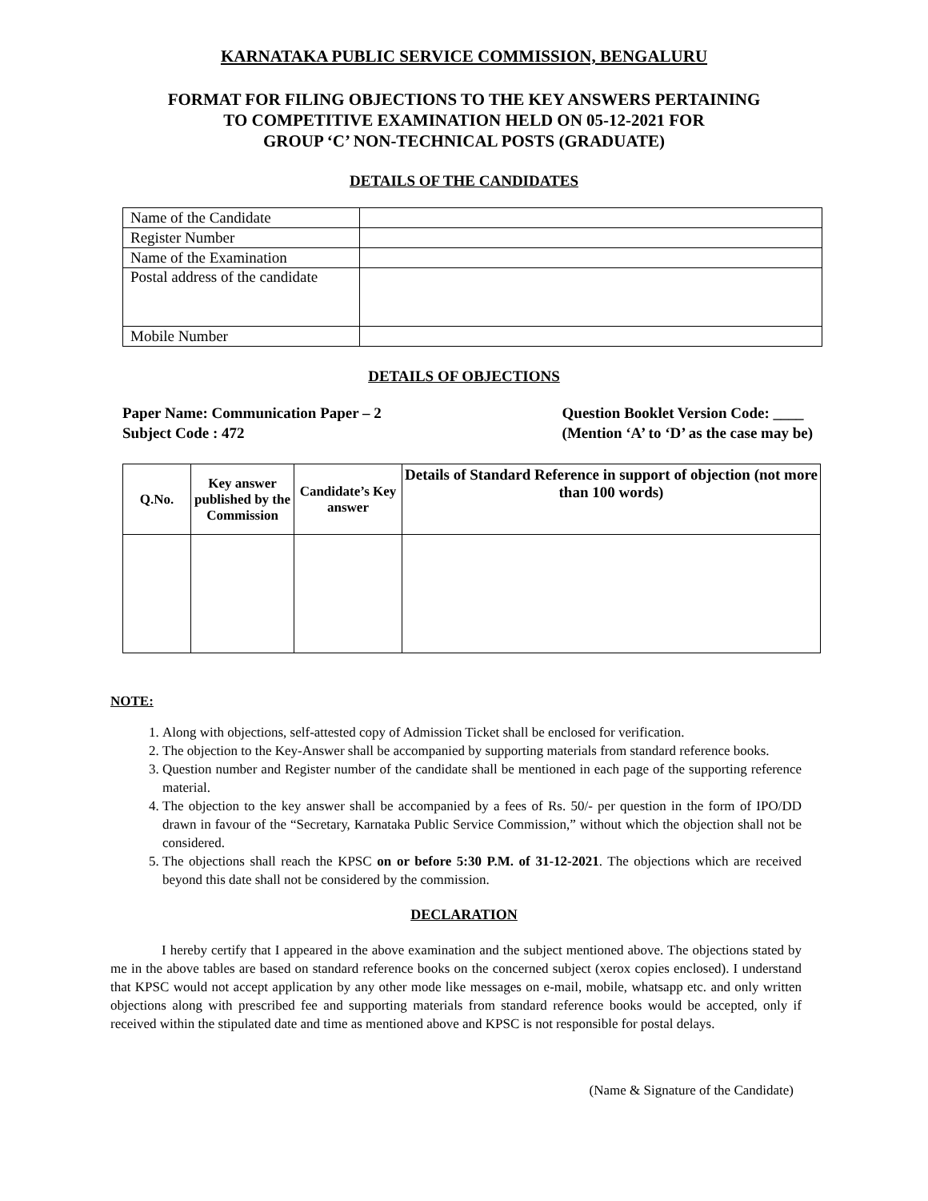KARNATAKA PUBLIC SERVICE COMMISSION, BENGALURU
FORMAT FOR FILING OBJECTIONS TO THE KEY ANSWERS PERTAINING
TO COMPETITIVE EXAMINATION HELD ON 05-12-2021 FOR
GROUP ‘C’ NON-TECHNICAL POSTS (GRADUATE)
DETAILS OF THE CANDIDATES
| Name of the Candidate | |
| Register Number | |
| Name of the Examination | |
| Postal address of the candidate | |
| Mobile Number | |
DETAILS OF OBJECTIONS
Paper Name: Communication Paper – 2
Subject Code : 472 Question Booklet Version Code: ____
(Mention ‘A’ to ‘D’ as the case may be)
| Q.No. | Key answer published by the Commission | Candidate’s Key answer | Details of Standard Reference in support of objection (not more than 100 words) |
| --- | --- | --- | --- |
NOTE:
1. Along with objections, self-attested copy of Admission Ticket shall be enclosed for verification.
2. The objection to the Key-Answer shall be accompanied by supporting materials from standard reference books.
3. Question number and Register number of the candidate shall be mentioned in each page of the supporting reference material.
4. The objection to the key answer shall be accompanied by a fees of Rs. 50/- per question in the form of IPO/DD drawn in favour of the “Secretary, Karnataka Public Service Commission,” without which the objection shall not be considered.
5. The objections shall reach the KPSC on or before 5:30 P.M. of 31-12-2021. The objections which are received beyond this date shall not be considered by the commission.
DECLARATION
I hereby certify that I appeared in the above examination and the subject mentioned above. The objections stated by me in the above tables are based on standard reference books on the concerned subject (xerox copies enclosed). I understand that KPSC would not accept application by any other mode like messages on e-mail, mobile, whatsapp etc. and only written objections along with prescribed fee and supporting materials from standard reference books would be accepted, only if received within the stipulated date and time as mentioned above and KPSC is not responsible for postal delays.
(Name & Signature of the Candidate)